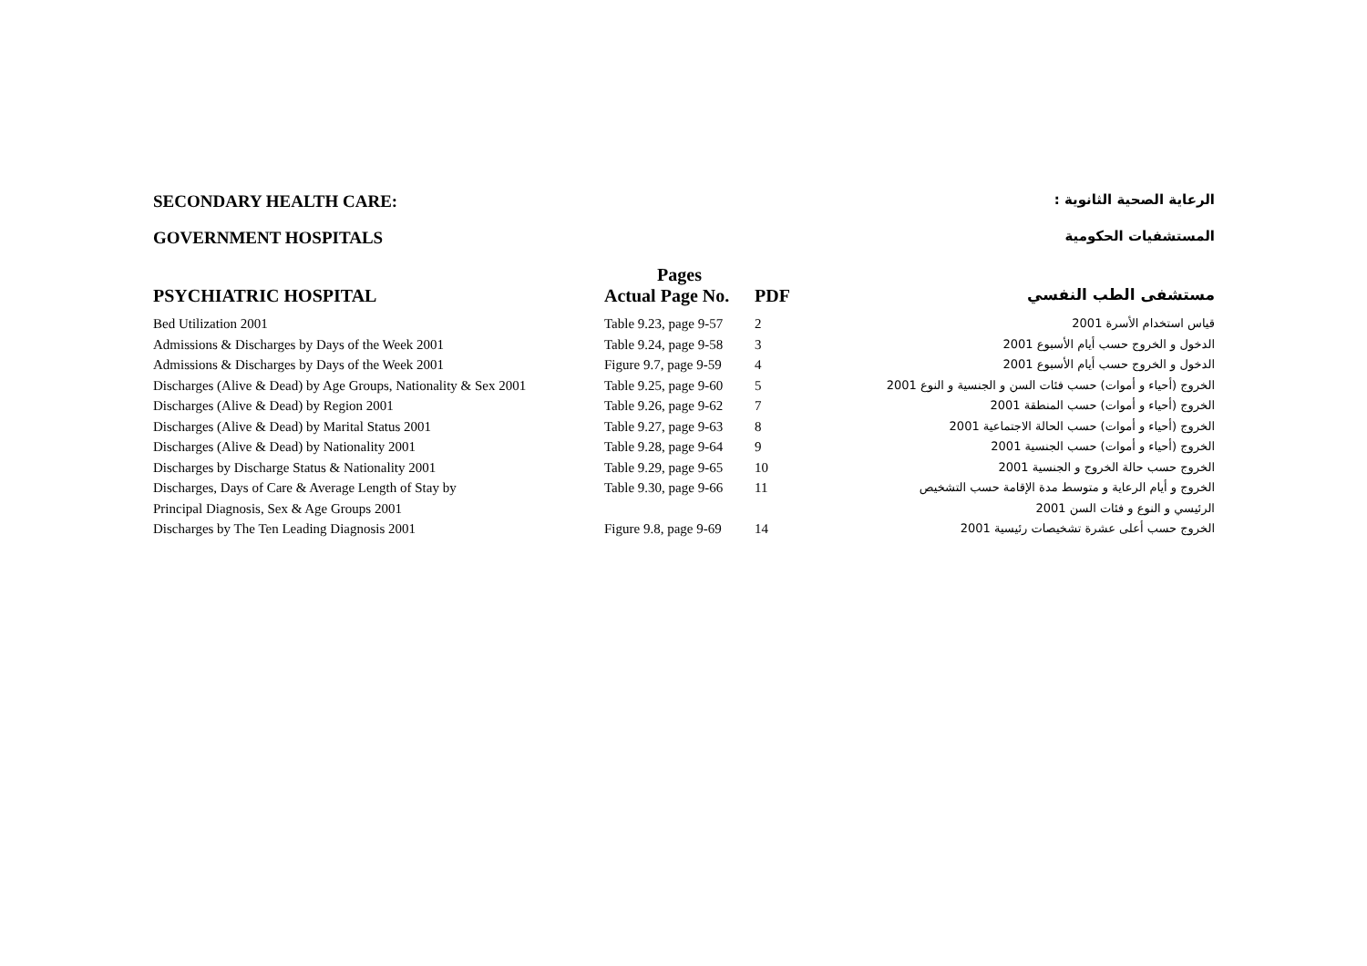SECONDARY HEALTH CARE: الرعاية الصحية الثانوية :
GOVERNMENT HOSPITALS المستشفيات الحكومية
| | Pages | | |
| --- | --- | --- | --- |
| PSYCHIATRIC HOSPITAL | Actual Page No. | PDF | مستشفى الطب النفسي |
| Bed Utilization 2001 | Table 9.23, page 9-57 | 2 | قياس استخدام الأسرة 2001 |
| Admissions & Discharges by Days of the Week 2001 | Table 9.24, page 9-58 | 3 | الدخول و الخروج حسب أيام الأسبوع 2001 |
| Admissions & Discharges by Days of the Week 2001 | Figure 9.7, page 9-59 | 4 | الدخول و الخروج حسب أيام الأسبوع 2001 |
| Discharges (Alive & Dead) by Age Groups, Nationality & Sex 2001 | Table 9.25, page 9-60 | 5 | الخروج (أحياء و أموات) حسب فئات السن و الجنسية و النوع 2001 |
| Discharges (Alive & Dead) by Region 2001 | Table 9.26, page 9-62 | 7 | الخروج (أحياء و أموات) حسب المنطقة 2001 |
| Discharges (Alive & Dead) by Marital Status 2001 | Table 9.27, page 9-63 | 8 | الخروج (أحياء و أموات) حسب الحالة الاجتماعية 2001 |
| Discharges (Alive & Dead) by Nationality 2001 | Table 9.28, page 9-64 | 9 | الخروج (أحياء و أموات) حسب الجنسية 2001 |
| Discharges by Discharge Status & Nationality 2001 | Table 9.29, page 9-65 | 10 | الخروج حسب حالة الخروج و الجنسية 2001 |
| Discharges, Days of Care & Average Length of Stay by | Table 9.30, page 9-66 | 11 | الخروج و أيام الرعاية و متوسط مدة الإقامة حسب التشخيص |
| Principal Diagnosis, Sex & Age Groups 2001 | | | الرئيسي و النوع و فئات السن 2001 |
| Discharges by The Ten Leading Diagnosis 2001 | Figure 9.8, page 9-69 | 14 | الخروج حسب أعلى عشرة تشخيصات رئيسية 2001 |